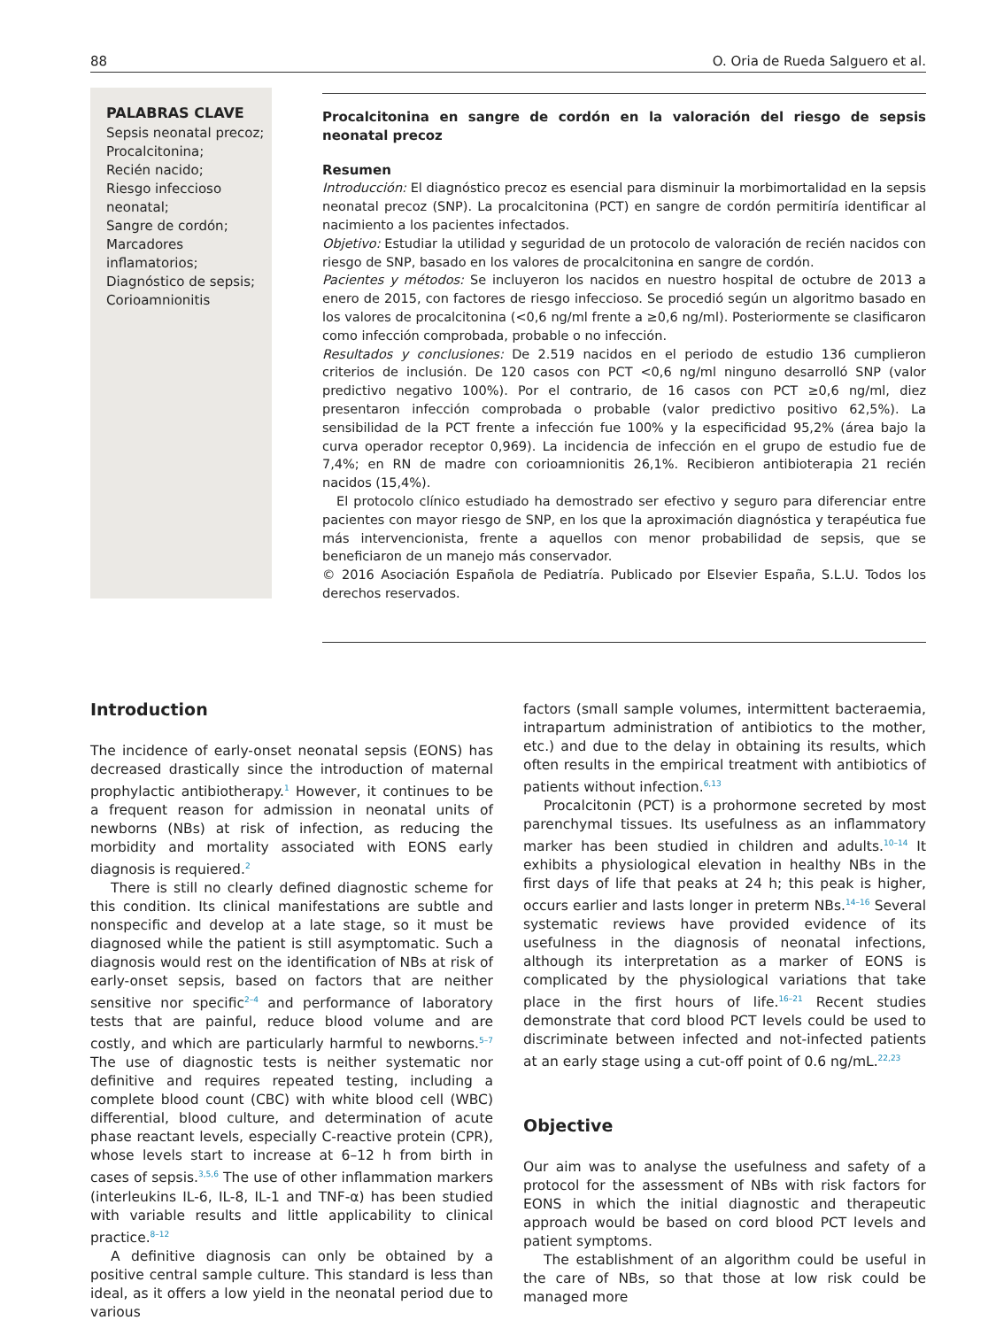88 O. Oria de Rueda Salguero et al.
PALABRAS CLAVE
Sepsis neonatal precoz;
Procalcitonina;
Recién nacido;
Riesgo infeccioso neonatal;
Sangre de cordón;
Marcadores inflamatorios;
Diagnóstico de sepsis;
Corioamnionitis
Procalcitonina en sangre de cordón en la valoración del riesgo de sepsis neonatal precoz
Resumen
Introducción: El diagnóstico precoz es esencial para disminuir la morbimortalidad en la sepsis neonatal precoz (SNP). La procalcitonina (PCT) en sangre de cordón permitiría identificar al nacimiento a los pacientes infectados.
Objetivo: Estudiar la utilidad y seguridad de un protocolo de valoración de recién nacidos con riesgo de SNP, basado en los valores de procalcitonina en sangre de cordón.
Pacientes y métodos: Se incluyeron los nacidos en nuestro hospital de octubre de 2013 a enero de 2015, con factores de riesgo infeccioso. Se procedió según un algoritmo basado en los valores de procalcitonina (<0,6 ng/ml frente a ≥0,6 ng/ml). Posteriormente se clasificaron como infección comprobada, probable o no infección.
Resultados y conclusiones: De 2.519 nacidos en el periodo de estudio 136 cumplieron criterios de inclusión. De 120 casos con PCT <0,6 ng/ml ninguno desarrolló SNP (valor predictivo negativo 100%). Por el contrario, de 16 casos con PCT ≥0,6 ng/ml, diez presentaron infección comprobada o probable (valor predictivo positivo 62,5%). La sensibilidad de la PCT frente a infección fue 100% y la especificidad 95,2% (área bajo la curva operador receptor 0,969). La incidencia de infección en el grupo de estudio fue de 7,4%; en RN de madre con corioamnionitis 26,1%. Recibieron antibioterapia 21 recién nacidos (15,4%).
El protocolo clínico estudiado ha demostrado ser efectivo y seguro para diferenciar entre pacientes con mayor riesgo de SNP, en los que la aproximación diagnóstica y terapéutica fue más intervencionista, frente a aquellos con menor probabilidad de sepsis, que se beneficiaron de un manejo más conservador.
© 2016 Asociación Española de Pediatría. Publicado por Elsevier España, S.L.U. Todos los derechos reservados.
Introduction
The incidence of early-onset neonatal sepsis (EONS) has decreased drastically since the introduction of maternal prophylactic antibiotherapy.<sup>1</sup> However, it continues to be a frequent reason for admission in neonatal units of newborns (NBs) at risk of infection, as reducing the morbidity and mortality associated with EONS early diagnosis is requiered.<sup>2</sup>
There is still no clearly defined diagnostic scheme for this condition. Its clinical manifestations are subtle and nonspecific and develop at a late stage, so it must be diagnosed while the patient is still asymptomatic. Such a diagnosis would rest on the identification of NBs at risk of early-onset sepsis, based on factors that are neither sensitive nor specific<sup>2–4</sup> and performance of laboratory tests that are painful, reduce blood volume and are costly, and which are particularly harmful to newborns.<sup>5–7</sup> The use of diagnostic tests is neither systematic nor definitive and requires repeated testing, including a complete blood count (CBC) with white blood cell (WBC) differential, blood culture, and determination of acute phase reactant levels, especially C-reactive protein (CPR), whose levels start to increase at 6–12 h from birth in cases of sepsis.<sup>3,5,6</sup> The use of other inflammation markers (interleukins IL-6, IL-8, IL-1 and TNF-α) has been studied with variable results and little applicability to clinical practice.<sup>8–12</sup>
A definitive diagnosis can only be obtained by a positive central sample culture. This standard is less than ideal, as it offers a low yield in the neonatal period due to various
factors (small sample volumes, intermittent bacteraemia, intrapartum administration of antibiotics to the mother, etc.) and due to the delay in obtaining its results, which often results in the empirical treatment with antibiotics of patients without infection.<sup>6,13</sup>
Procalcitonin (PCT) is a prohormone secreted by most parenchymal tissues. Its usefulness as an inflammatory marker has been studied in children and adults.<sup>10–14</sup> It exhibits a physiological elevation in healthy NBs in the first days of life that peaks at 24 h; this peak is higher, occurs earlier and lasts longer in preterm NBs.<sup>14–16</sup> Several systematic reviews have provided evidence of its usefulness in the diagnosis of neonatal infections, although its interpretation as a marker of EONS is complicated by the physiological variations that take place in the first hours of life.<sup>16–21</sup> Recent studies demonstrate that cord blood PCT levels could be used to discriminate between infected and not-infected patients at an early stage using a cut-off point of 0.6 ng/mL.<sup>22,23</sup>
Objective
Our aim was to analyse the usefulness and safety of a protocol for the assessment of NBs with risk factors for EONS in which the initial diagnostic and therapeutic approach would be based on cord blood PCT levels and patient symptoms.
The establishment of an algorithm could be useful in the care of NBs, so that those at low risk could be managed more